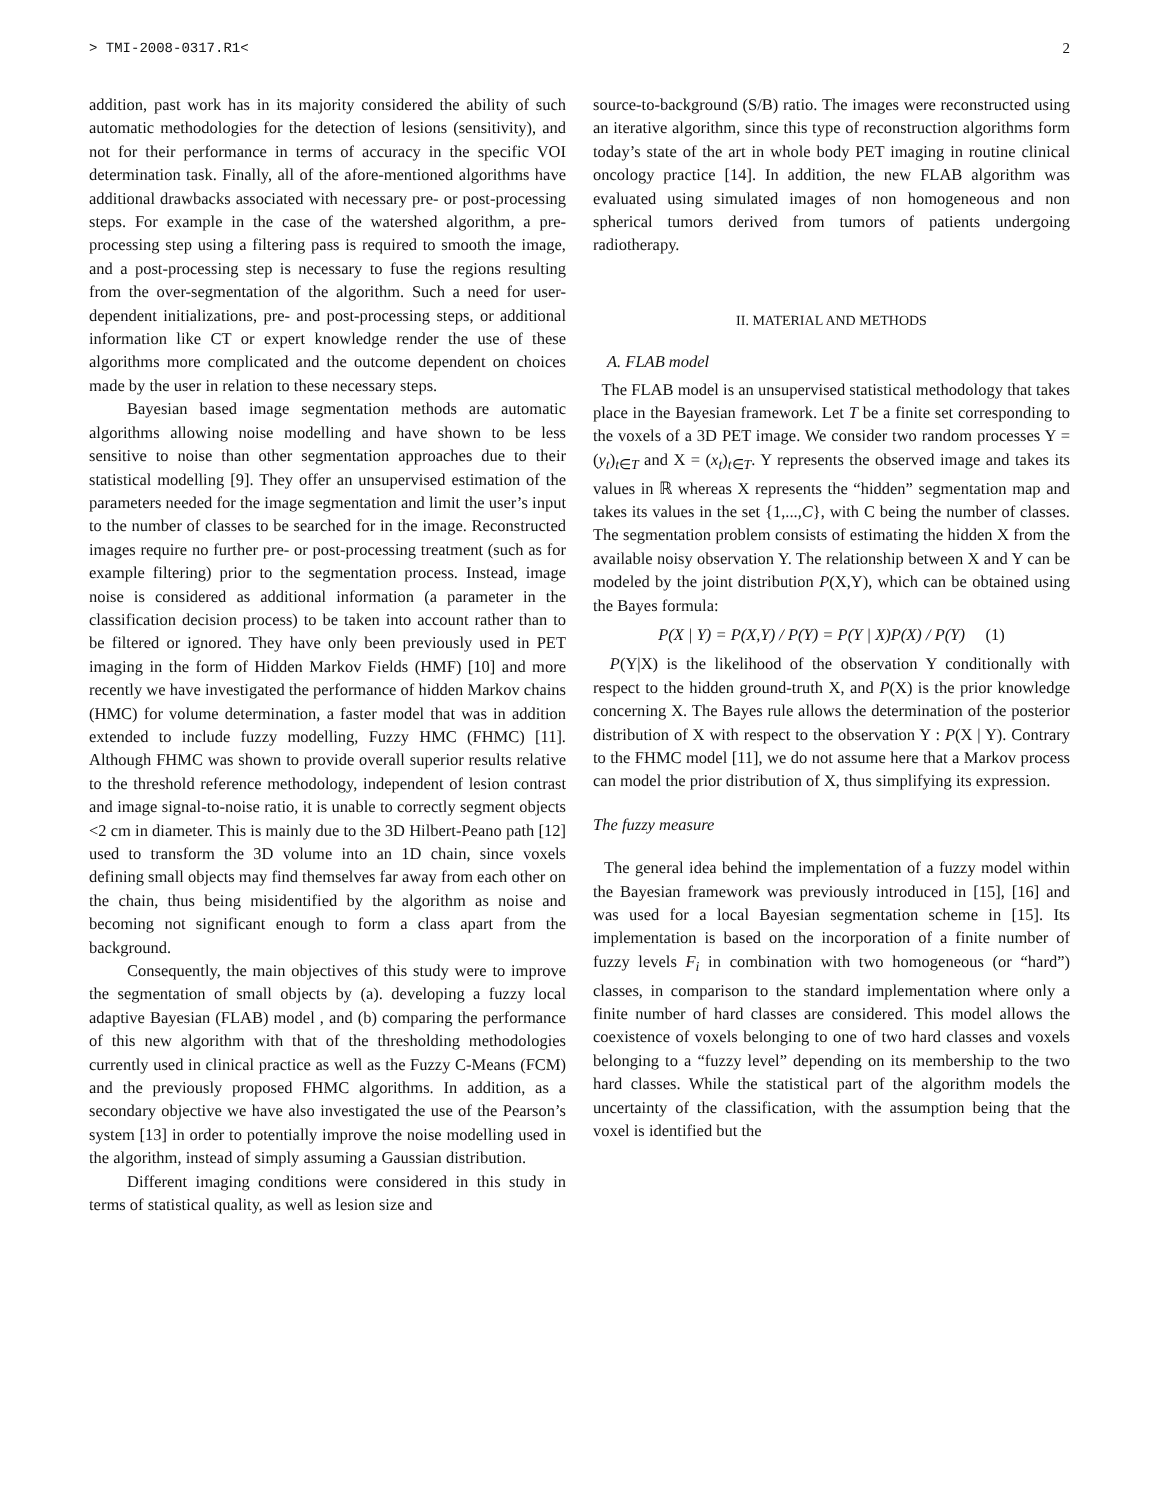> TMI-2008-0317.R1< 2
addition, past work has in its majority considered the ability of such automatic methodologies for the detection of lesions (sensitivity), and not for their performance in terms of accuracy in the specific VOI determination task. Finally, all of the afore-mentioned algorithms have additional drawbacks associated with necessary pre- or post-processing steps. For example in the case of the watershed algorithm, a pre-processing step using a filtering pass is required to smooth the image, and a post-processing step is necessary to fuse the regions resulting from the over-segmentation of the algorithm. Such a need for user-dependent initializations, pre- and post-processing steps, or additional information like CT or expert knowledge render the use of these algorithms more complicated and the outcome dependent on choices made by the user in relation to these necessary steps.
Bayesian based image segmentation methods are automatic algorithms allowing noise modelling and have shown to be less sensitive to noise than other segmentation approaches due to their statistical modelling [9]. They offer an unsupervised estimation of the parameters needed for the image segmentation and limit the user’s input to the number of classes to be searched for in the image. Reconstructed images require no further pre- or post-processing treatment (such as for example filtering) prior to the segmentation process. Instead, image noise is considered as additional information (a parameter in the classification decision process) to be taken into account rather than to be filtered or ignored. They have only been previously used in PET imaging in the form of Hidden Markov Fields (HMF) [10] and more recently we have investigated the performance of hidden Markov chains (HMC) for volume determination, a faster model that was in addition extended to include fuzzy modelling, Fuzzy HMC (FHMC) [11]. Although FHMC was shown to provide overall superior results relative to the threshold reference methodology, independent of lesion contrast and image signal-to-noise ratio, it is unable to correctly segment objects <2 cm in diameter. This is mainly due to the 3D Hilbert-Peano path [12] used to transform the 3D volume into an 1D chain, since voxels defining small objects may find themselves far away from each other on the chain, thus being misidentified by the algorithm as noise and becoming not significant enough to form a class apart from the background.
Consequently, the main objectives of this study were to improve the segmentation of small objects by (a). developing a fuzzy local adaptive Bayesian (FLAB) model , and (b) comparing the performance of this new algorithm with that of the thresholding methodologies currently used in clinical practice as well as the Fuzzy C-Means (FCM) and the previously proposed FHMC algorithms. In addition, as a secondary objective we have also investigated the use of the Pearson’s system [13] in order to potentially improve the noise modelling used in the algorithm, instead of simply assuming a Gaussian distribution.
Different imaging conditions were considered in this study in terms of statistical quality, as well as lesion size and
source-to-background (S/B) ratio. The images were reconstructed using an iterative algorithm, since this type of reconstruction algorithms form today’s state of the art in whole body PET imaging in routine clinical oncology practice [14]. In addition, the new FLAB algorithm was evaluated using simulated images of non homogeneous and non spherical tumors derived from tumors of patients undergoing radiotherapy.
II. MATERIAL AND METHODS
A. FLAB model
The FLAB model is an unsupervised statistical methodology that takes place in the Bayesian framework. Let T be a finite set corresponding to the voxels of a 3D PET image. We consider two random processes Y = (y<sub>t</sub>)<sub>t∈T</sub> and X = (x<sub>t</sub>)<sub>t∈T</sub>. Y represents the observed image and takes its values in ℝ whereas X represents the “hidden” segmentation map and takes its values in the set {1,...,C}, with C being the number of classes. The segmentation problem consists of estimating the hidden X from the available noisy observation Y. The relationship between X and Y can be modeled by the joint distribution P(X,Y), which can be obtained using the Bayes formula:
P(X | Y) = P(X,Y) / P(Y) = P(Y | X)P(X) / P(Y) (1)
P(Y|X) is the likelihood of the observation Y conditionally with respect to the hidden ground-truth X, and P(X) is the prior knowledge concerning X. The Bayes rule allows the determination of the posterior distribution of X with respect to the observation Y : P(X | Y). Contrary to the FHMC model [11], we do not assume here that a Markov process can model the prior distribution of X, thus simplifying its expression.
The fuzzy measure
The general idea behind the implementation of a fuzzy model within the Bayesian framework was previously introduced in [15], [16] and was used for a local Bayesian segmentation scheme in [15]. Its implementation is based on the incorporation of a finite number of fuzzy levels F<sub>i</sub> in combination with two homogeneous (or “hard”) classes, in comparison to the standard implementation where only a finite number of hard classes are considered. This model allows the coexistence of voxels belonging to one of two hard classes and voxels belonging to a “fuzzy level” depending on its membership to the two hard classes. While the statistical part of the algorithm models the uncertainty of the classification, with the assumption being that the voxel is identified but the